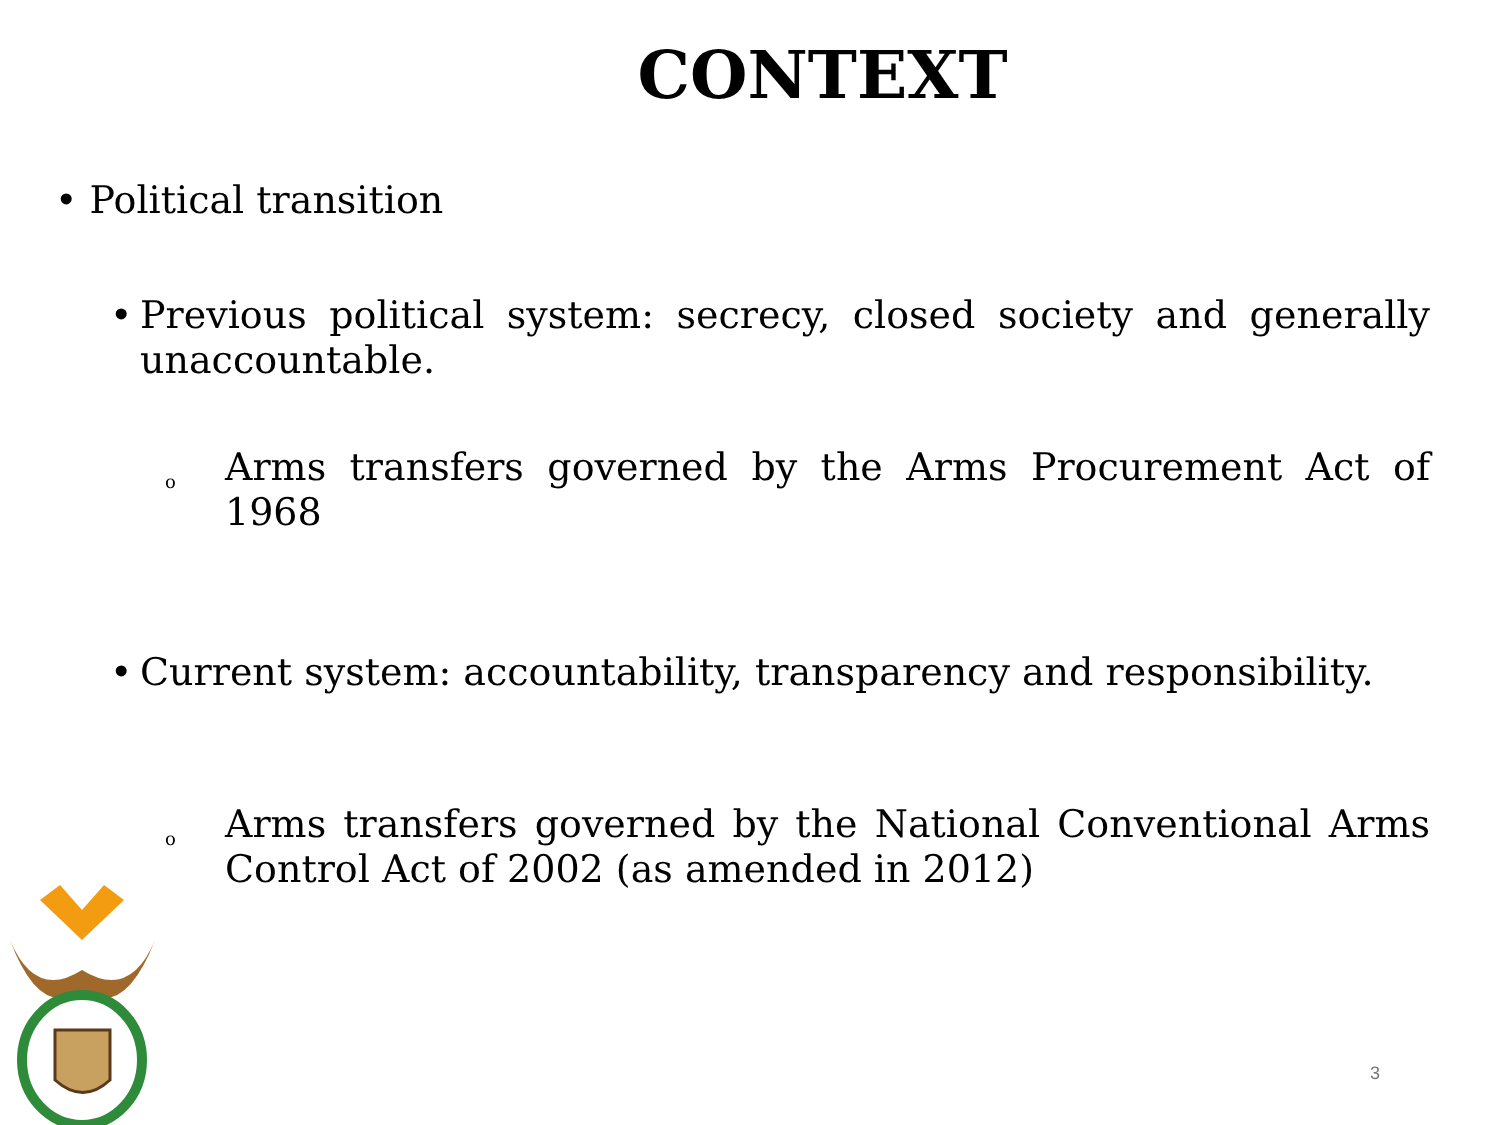CONTEXT
• Political transition
• Previous political system: secrecy, closed society and generally unaccountable.
o Arms transfers governed by the Arms Procurement Act of 1968
• Current system: accountability, transparency and responsibility.
o Arms transfers governed by the National Conventional Arms Control Act of 2002 (as amended in 2012)
3